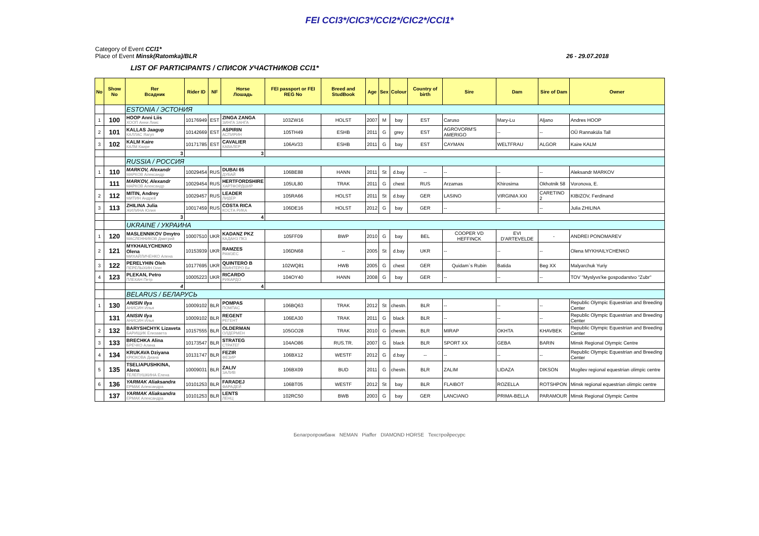FEI CCI3*/CIC3*/CCI2*/CIC2*/CCI1*
Category of Event CCI1*
Place of Event Minsk(Ratomka)/BLR 26 - 29.07.2018
LIST OF PARTICIPANTS / СПИСОК УЧАСТНИКОВ CCI1*
| No | Show No | Rer Всадник | Rider ID | NF | Horse Лошадь | FEI passport or FEI REG No | Breed and StudBook | Age | Sex | Colour | Country of birth | Sire | Dam | Sire of Dam | Owner |
| --- | --- | --- | --- | --- | --- | --- | --- | --- | --- | --- | --- | --- | --- | --- | --- |
| | | ESTONIA / ЭСТОНИЯ | | | | | | | | | | | | | |
| 1 | 100 | HOOP Anni Liis ХООП Анни Лиис | 10176949 | EST | ZINGA ZANGA ЗИНГА ЗАНГА | 103ZW16 | HOLST | 2007 | M | bay | EST | Caruso | Mary-Lu | Aljano | Andres HOOP |
| 2 | 101 | KALLAS Jaagup КАЛЛАС Яагуп | 10142669 | EST | ASPIRIN АСПИРИН | 105TH49 | ESHB | 2011 | G | grey | EST | AGROVORM'S AMERIGO | -- | -- | OÜ Rannaküla Tall |
| 3 | 102 | KALM Kaire КАЛМ Каире | 10171785 | EST | CAVALIER КАВАЛЕР | 106AV33 | ESHB | 2011 | G | bay | EST | CAYMAN | WELTFRAU | ALGOR | Kaire KALM |
| | | 3 | | | 3 | | | | | | | | | | |
| | | RUSSIA / РОССИЯ | | | | | | | | | | | | | |
| 1 | 110 | MARKOV, Alexandr МАРКОВ Александр | 10029454 | RUS | DUBAI 65 ДУБАЙ | 106BE88 | HANN | 2011 | St | d.bay | -- | -- | -- | -- | Aleksandr MARKOV |
| | 111 | MARKOV, Alexandr МАРКОВ Александр | 10029454 | RUS | HERTFORDSHIRE ХАРТФОРДШИР | 105UL80 | TRAK | 2011 | G | chest | RUS | Arzamas | Khirosima | Okhotnik 58 | Voronova, E. |
| 2 | 112 | MITIN, Andrey МИТИН Андрей | 10029457 | RUS | LEADER ЛИДЕР | 105RA66 | HOLST | 2011 | St | d.bay | GER | LASINO | VIRGINIA XXI | CARETINO 2 | KIBIZOV, Ferdinand |
| 3 | 113 | ZHILINA Julia ЖИЛИНА Юлия | 10017459 | RUS | COSTA RICA КОСТА РИКА | 106DE16 | HOLST | 2012 | G | bay | GER | -- | -- | -- | Julia ZHILINA |
| | | 3 | | | 4 | | | | | | | | | | |
| | | UKRAINE / УКРАИНА | | | | | | | | | | | | | |
| 1 | 120 | MASLENNIKOV Dmytro МАСЛЕННИКОВ Дмитрий | 10007510 | UKR | KADANZ PKZ КАДАНЗ ПКЗ | 105FF09 | BWP | 2010 | G | bay | BEL | COOPER VD HEFFINCK | EVI D'ARTEVELDE | - | ANDREI PONOMAREV |
| 2 | 121 | MYKHAILYCHENKO Olena МИХАЙЛИЧЕНКО Алена | 10153939 | UKR | RAMZES РАМЗЕС | 106DN68 | -- | 2005 | St | d.bay | UKR | -- | -- | -- | Olena MYKHAILYCHENKO |
| 3 | 122 | PERELYHIN Oleh ПЕРЕЛЫХИН Олег | 10177695 | UKR | QUINTERO B КВИНТЕРО Би | 102WQ81 | HWB | 2005 | G | chest | GER | Quidam`s Rubin | Batida | Beg XX | Malyarchuk Yuriy |
| 4 | 123 | PLEKAN, Petro ПЛЕКАН Петр | 10005223 | UKR | RICARDO РИКАРДО | 104OY40 | HANN | 2008 | G | bay | GER | -- | -- | -- | TOV "Myslyvs'ke gospodarstvo "Zubr" |
| | | 4 | | | 4 | | | | | | | | | | |
| | | BELARUS / БЕЛАРУСЬ | | | | | | | | | | | | | |
| 1 | 130 | ANISIN Ilya АНИСИН Илья | 10009102 | BLR | POMPAS ПОМПАС | 106BQ63 | TRAK | 2012 | St | chestn. | BLR | -- | -- | -- | Republic Olympic Equestrian and Breeding Center |
| | 131 | ANISIN Ilya АНИСИН Илья | 10009102 | BLR | REGENT РЕГЕНТ | 106EA30 | TRAK | 2011 | G | black | BLR | -- | -- | -- | Republic Olympic Equestrian and Breeding Center |
| 2 | 132 | BARYSHCHYK Lizaveta БАРИЩИК Елизавета | 10157555 | BLR | OLDERMAN ОЛДЕРМЕН | 105GO28 | TRAK | 2010 | G | chestn. | BLR | MIRAP | OKHTA | KHAVBEK | Republic Olympic Equestrian and Breeding Center |
| 3 | 133 | BRECHKA Alina БРЕЧКО Алина | 10173547 | BLR | STRATEG СТРАТЕГ | 104AO86 | RUS.TR. | 2007 | G | black | BLR | SPORT XX | GEBA | BARIN | Minsk Regional Olympic Centre |
| 4 | 134 | KRUKAVA Dziyana КРЮКОВА Диана | 10131747 | BLR | FEZIR ФЕЗИР | 106BX12 | WESTF | 2012 | G | d.bay | -- | -- | -- | -- | Republic Olympic Equestrian and Breeding Center |
| 5 | 135 | TSELIAPUSHKINA, Alena ТЕЛЕПУШКИНА Елена | 10009031 | BLR | ZALIV ЗАЛИВ | 106BX09 | BUD | 2011 | G | chestn. | BLR | ZALIM | LIDAZA | DIKSON | Mogilev regional equestrian olimpic centre |
| 6 | 136 | YARMAK Aliaksandra ЕРМАК Александра | 10101253 | BLR | FARADEJ ФАРАДЕЙ | 106BT05 | WESTF | 2012 | St | bay | BLR | FLAIBOT | ROZELLA | ROTSHPON | Minsk regional equestrian olimpic centre |
| | 137 | YARMAK Aliaksandra ЕРМАК Александра | 10101253 | BLR | LENTS ЛЕНЦ | 102RC50 | BWB | 2003 | G | bay | GER | LANCIANO | PRIMA-BELLA | PARAMOUR | Minsk Regional Olympic Centre |
Белагропромбанк NEMAN Piaffer DIAMOND HORSE Техстройресурс